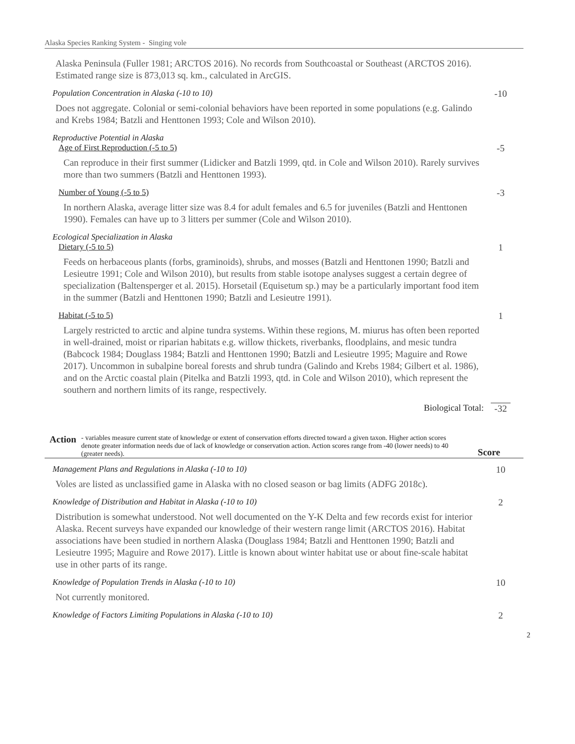Alaska Species Ranking System - Singing vole
Alaska Peninsula (Fuller 1981; ARCTOS 2016). No records from Southcoastal or Southeast (ARCTOS 2016). Estimated range size is 873,013 sq. km., calculated in ArcGIS.
Population Concentration in Alaska (-10 to 10)
-10
Does not aggregate. Colonial or semi-colonial behaviors have been reported in some populations (e.g. Galindo and Krebs 1984; Batzli and Henttonen 1993; Cole and Wilson 2010).
Reproductive Potential in Alaska
Age of First Reproduction (-5 to 5)
-5
Can reproduce in their first summer (Lidicker and Batzli 1999, qtd. in Cole and Wilson 2010). Rarely survives more than two summers (Batzli and Henttonen 1993).
Number of Young (-5 to 5) -3
In northern Alaska, average litter size was 8.4 for adult females and 6.5 for juveniles (Batzli and Henttonen 1990). Females can have up to 3 litters per summer (Cole and Wilson 2010).
Ecological Specialization in Alaska
Dietary (-5 to 5) 1
Feeds on herbaceous plants (forbs, graminoids), shrubs, and mosses (Batzli and Henttonen 1990; Batzli and Lesieutre 1991; Cole and Wilson 2010), but results from stable isotope analyses suggest a certain degree of specialization (Baltensperger et al. 2015). Horsetail (Equisetum sp.) may be a particularly important food item in the summer (Batzli and Henttonen 1990; Batzli and Lesieutre 1991).
Habitat (-5 to 5) 1
Largely restricted to arctic and alpine tundra systems. Within these regions, M. miurus has often been reported in well-drained, moist or riparian habitats e.g. willow thickets, riverbanks, floodplains, and mesic tundra (Babcock 1984; Douglass 1984; Batzli and Henttonen 1990; Batzli and Lesieutre 1995; Maguire and Rowe 2017). Uncommon in subalpine boreal forests and shrub tundra (Galindo and Krebs 1984; Gilbert et al. 1986), and on the Arctic coastal plain (Pitelka and Batzli 1993, qtd. in Cole and Wilson 2010), which represent the southern and northern limits of its range, respectively.
Biological Total: -32
Action
- variables measure current state of knowledge or extent of conservation efforts directed toward a given taxon. Higher action scores denote greater information needs due of lack of knowledge or conservation action. Action scores range from -40 (lower needs) to 40 (greater needs).
Score
Management Plans and Regulations in Alaska (-10 to 10)
10
Voles are listed as unclassified game in Alaska with no closed season or bag limits (ADFG 2018c).
Knowledge of Distribution and Habitat in Alaska (-10 to 10)
2
Distribution is somewhat understood. Not well documented on the Y-K Delta and few records exist for interior Alaska. Recent surveys have expanded our knowledge of their western range limit (ARCTOS 2016). Habitat associations have been studied in northern Alaska (Douglass 1984; Batzli and Henttonen 1990; Batzli and Lesieutre 1995; Maguire and Rowe 2017). Little is known about winter habitat use or about fine-scale habitat use in other parts of its range.
Knowledge of Population Trends in Alaska (-10 to 10)
10
Not currently monitored.
Knowledge of Factors Limiting Populations in Alaska (-10 to 10)
2
2